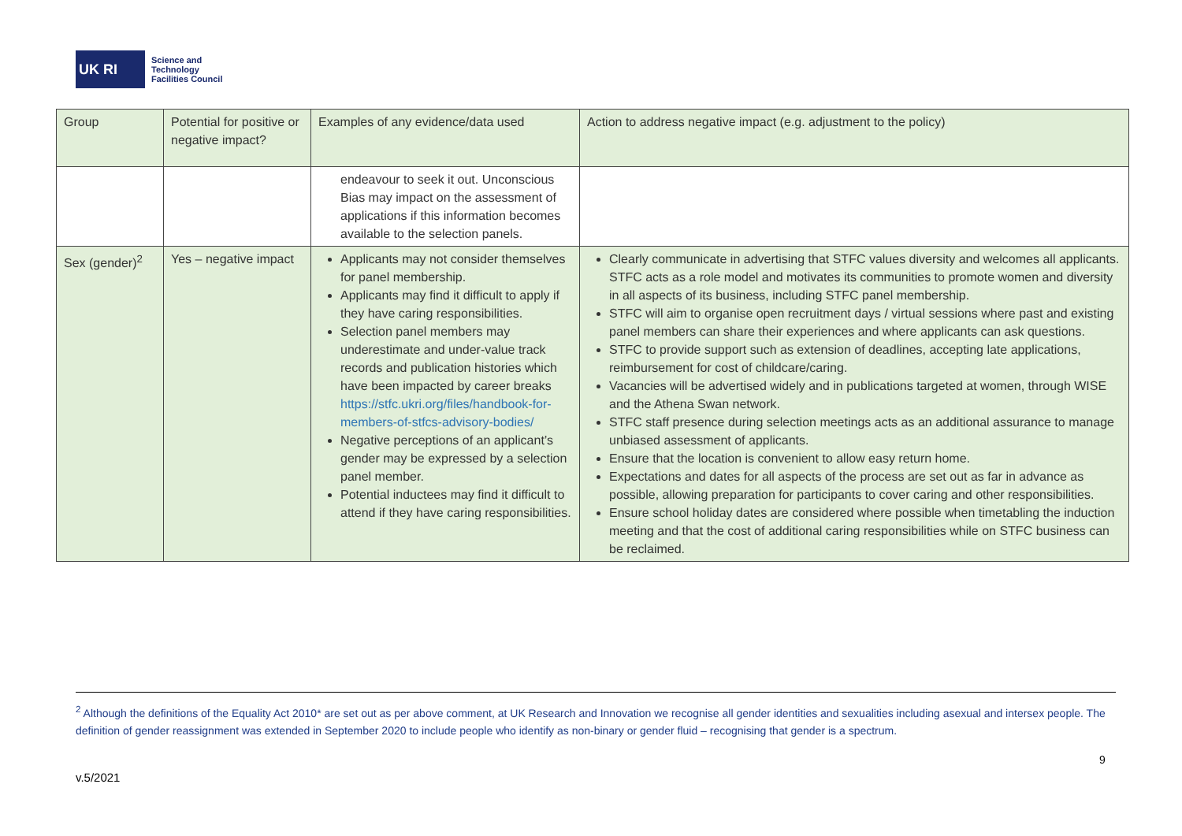UK RI
Science and
Technology
Facilities Council
| Group | Potential for positive or negative impact? | Examples of any evidence/data used | Action to address negative impact (e.g. adjustment to the policy) |
| --- | --- | --- | --- |
| | | endeavour to seek it out. Unconscious Bias may impact on the assessment of applications if this information becomes available to the selection panels. | |
| Sex (gender)<sup>2</sup> | Yes – negative impact | Applicants may not consider themselves for panel membership. Applicants may find it difficult to apply if they have caring responsibilities. Selection panel members may underestimate and under-value track records and publication histories which have been impacted by career breaks https://stfc.ukri.org/files/handbook-for-members-of-stfcs-advisory-bodies/ Negative perceptions of an applicant’s gender may be expressed by a selection panel member. Potential inductees may find it difficult to attend if they have caring responsibilities. | Clearly communicate in advertising that STFC values diversity and welcomes all applicants. STFC acts as a role model and motivates its communities to promote women and diversity in all aspects of its business, including STFC panel membership. STFC will aim to organise open recruitment days / virtual sessions where past and existing panel members can share their experiences and where applicants can ask questions. STFC to provide support such as extension of deadlines, accepting late applications, reimbursement for cost of childcare/caring. Vacancies will be advertised widely and in publications targeted at women, through WISE and the Athena Swan network. STFC staff presence during selection meetings acts as an additional assurance to manage unbiased assessment of applicants. Ensure that the location is convenient to allow easy return home. Expectations and dates for all aspects of the process are set out as far in advance as possible, allowing preparation for participants to cover caring and other responsibilities. Ensure school holiday dates are considered where possible when timetabling the induction meeting and that the cost of additional caring responsibilities while on STFC business can be reclaimed. |
<sup>2</sup> Although the definitions of the Equality Act 2010* are set out as per above comment, at UK Research and Innovation we recognise all gender identities and sexualities including asexual and intersex people. The definition of gender reassignment was extended in September 2020 to include people who identify as non-binary or gender fluid – recognising that gender is a spectrum.
9
v.5/2021